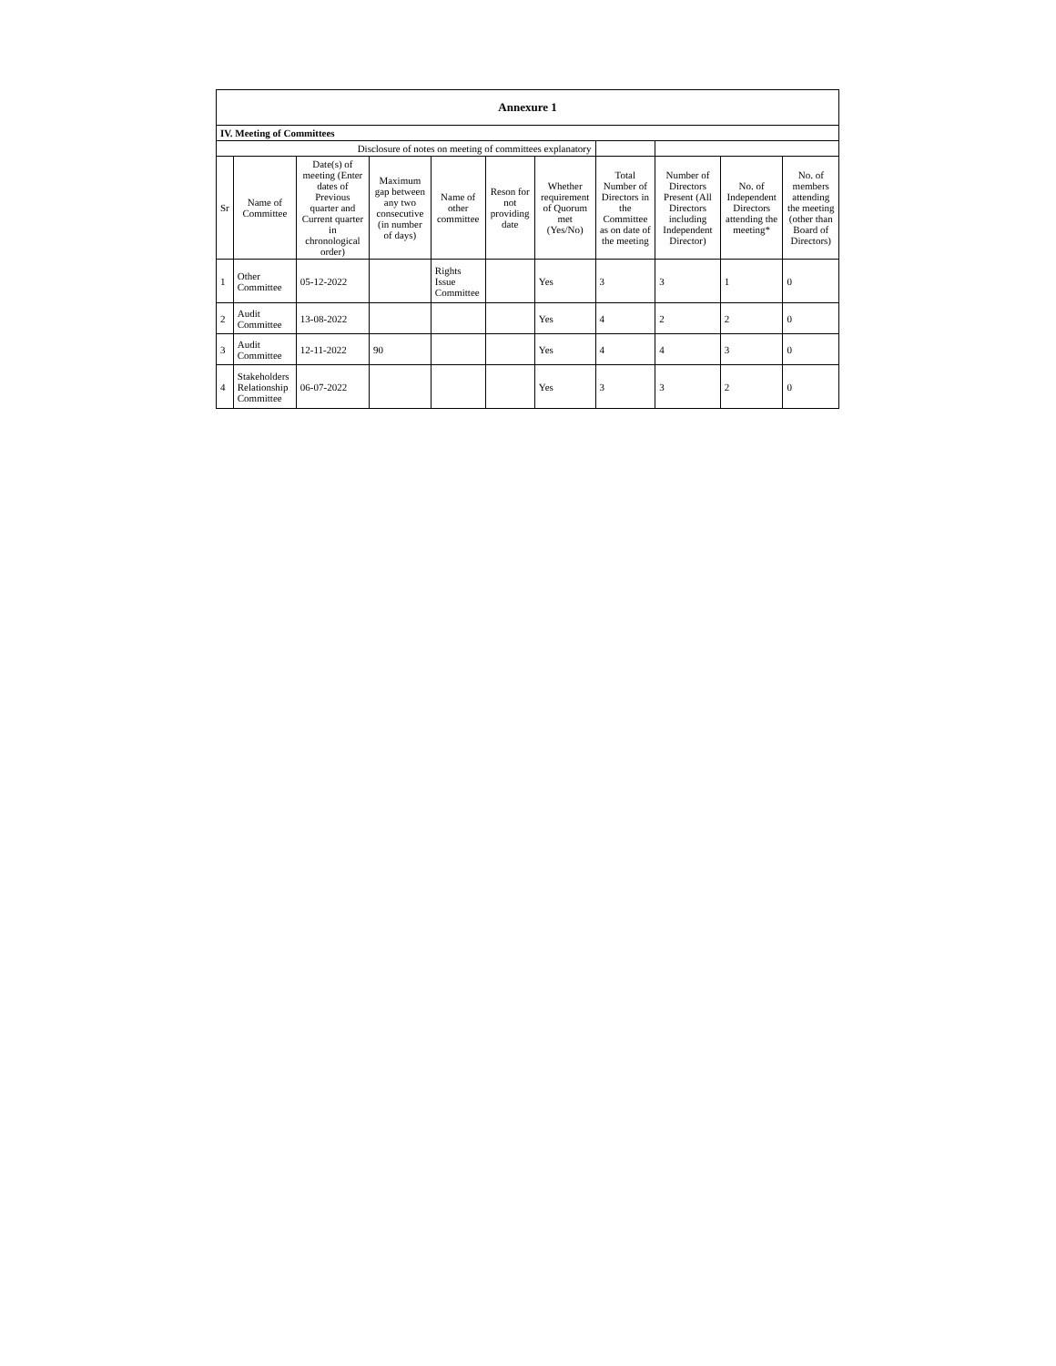| Annexure 1 | | | | | | | | | | |
| IV. Meeting of Committees | | | | | | | | | | |
| Disclosure of notes on meeting of committees explanatory | | | | | | | | | | |
| Sr | Name of Committee | Date(s) of meeting (Enter dates of Previous quarter and Current quarter in chronological order) | Maximum gap between any two consecutive (in number of days) | Name of other committee | Reson for not providing date | Whether requirement of Quorum met (Yes/No) | Total Number of Directors in the Committee as on date of the meeting | Number of Directors Present (All Directors including Independent Director) | No. of Independent Directors attending the meeting* | No. of members attending the meeting (other than Board of Directors) |
| 1 | Other Committee | 05-12-2022 | | Rights Issue Committee | | Yes | 3 | 3 | 1 | 0 |
| 2 | Audit Committee | 13-08-2022 | | | | Yes | 4 | 2 | 2 | 0 |
| 3 | Audit Committee | 12-11-2022 | 90 | | | Yes | 4 | 4 | 3 | 0 |
| 4 | Stakeholders Relationship Committee | 06-07-2022 | | | | Yes | 3 | 3 | 2 | 0 |